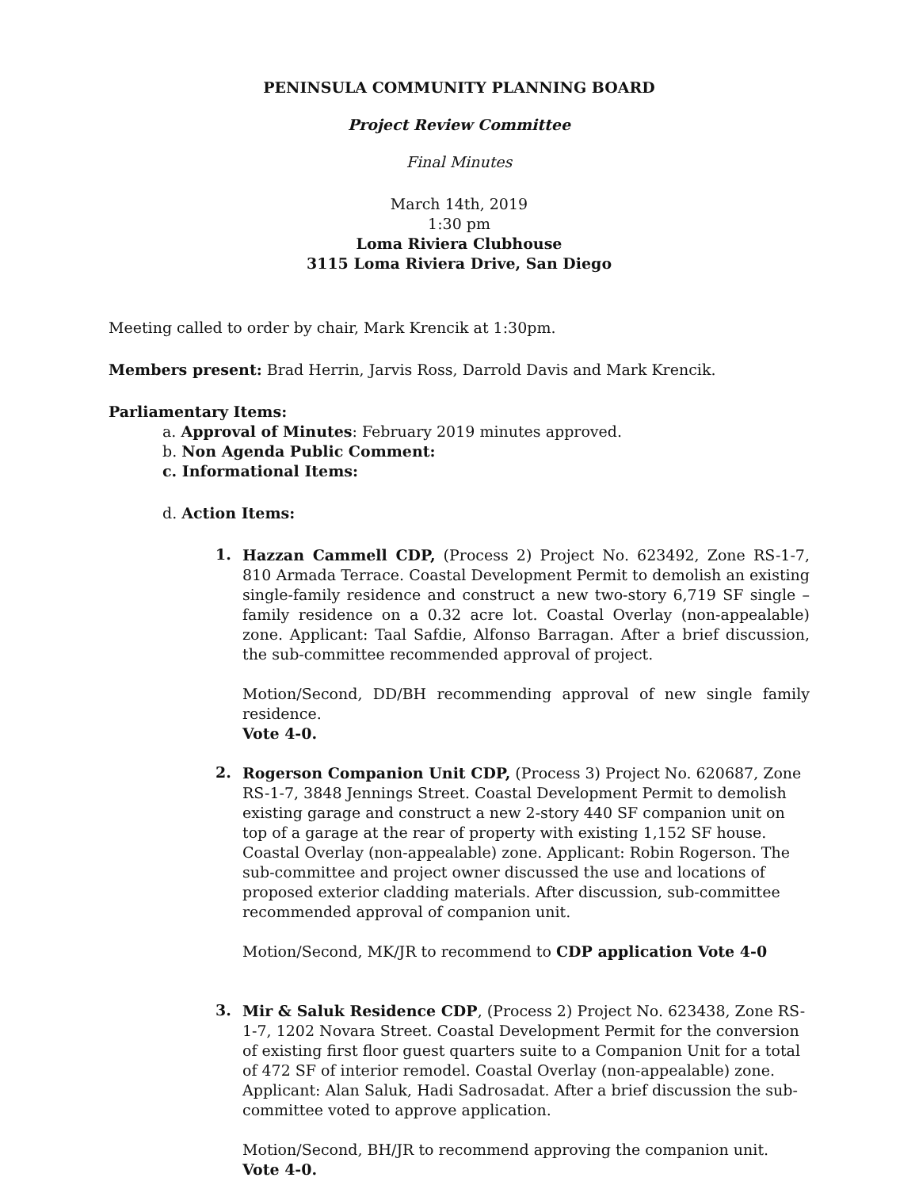PENINSULA COMMUNITY PLANNING BOARD
Project Review Committee
Final Minutes
March 14th, 2019
1:30 pm
Loma Riviera Clubhouse
3115 Loma Riviera Drive, San Diego
Meeting called to order by chair, Mark Krencik at 1:30pm.
Members present: Brad Herrin, Jarvis Ross, Darrold Davis and Mark Krencik.
Parliamentary Items:
a. Approval of Minutes: February 2019 minutes approved.
b. Non Agenda Public Comment:
c. Informational Items:
d. Action Items:
1.
Hazzan Cammell CDP, (Process 2) Project No. 623492, Zone RS-1-7, 810 Armada Terrace. Coastal Development Permit to demolish an existing single-family residence and construct a new two-story 6,719 SF single –family residence on a 0.32 acre lot. Coastal Overlay (non-appealable) zone. Applicant: Taal Safdie, Alfonso Barragan. After a brief discussion, the sub-committee recommended approval of project.
Motion/Second, DD/BH recommending approval of new single family residence.
Vote 4-0.
2.
Rogerson Companion Unit CDP, (Process 3) Project No. 620687, Zone RS-1-7, 3848 Jennings Street. Coastal Development Permit to demolish existing garage and construct a new 2-story 440 SF companion unit on top of a garage at the rear of property with existing 1,152 SF house. Coastal Overlay (non-appealable) zone. Applicant: Robin Rogerson. The sub-committee and project owner discussed the use and locations of proposed exterior cladding materials. After discussion, sub-committee recommended approval of companion unit.
Motion/Second, MK/JR to recommend to CDP application Vote 4-0
3.
Mir & Saluk Residence CDP, (Process 2) Project No. 623438, Zone RS-1-7, 1202 Novara Street. Coastal Development Permit for the conversion of existing first floor guest quarters suite to a Companion Unit for a total of 472 SF of interior remodel. Coastal Overlay (non-appealable) zone. Applicant: Alan Saluk, Hadi Sadrosadat. After a brief discussion the sub-committee voted to approve application.
Motion/Second, BH/JR to recommend approving the companion unit. Vote 4-0.